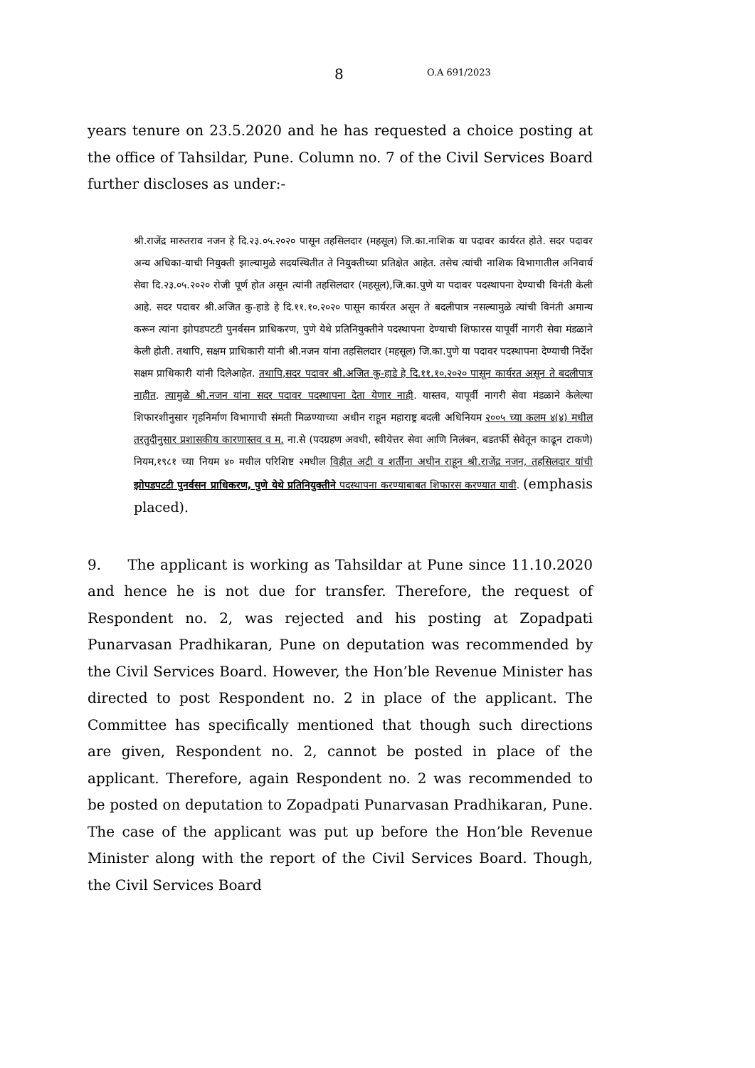8 O.A 691/2023
years tenure on 23.5.2020 and he has requested a choice posting at the office of Tahsildar, Pune. Column no. 7 of the Civil Services Board further discloses as under:-
श्री.राजेंद्र मारुतराव नजन हे दि.२३.०५.२०२० पासून तहसिलदार (महसूल) जि.का.नाशिक या पदावर कार्यरत होते. सदर पदावर अन्य अधिका-याची नियुक्ती झाल्यामुळे सदयस्थितीत ते नियुक्तीच्या प्रतिक्षेत आहेत. तसेच त्यांची नाशिक विभागातील अनिवार्य सेवा दि.२३.०५.२०२० रोजी पूर्ण होत असून त्यांनी तहसिलदार (महसूल),जि.का.पुणे या पदावर पदस्थापना देण्याची विनंती केली आहे. सदर पदावर श्री.अजित कु-हाडे हे दि.११.१०.२०२० पासून कार्यरत असून ते बदलीपात्र नसल्यामुळे त्यांची विनंती अमान्य करून त्यांना झोपडपटटी पुनर्वसन प्राधिकरण, पुणे येथे प्रतिनियुक्तीने पदस्थापना देण्याची शिफारस यापूर्वी नागरी सेवा मंडळाने केली होती. तथापि, सक्षम प्राधिकारी यांनी श्री.नजन यांना तहसिलदार (महसूल) जि.का.पुणे या पदावर पदस्थापना देण्याची निर्देश सक्षम प्राधिकारी यांनी दिलेआहेत. तथापि,सदर पदावर श्री.अजित कु-हाडे हे दि.११.१०.२०२० पासून कार्यरत असून ते बदलीपात्र नाहीत. त्यामुळे श्री.नजन यांना सदर पदावर पदस्थापना देता येणार नाही. यास्तव, यापूर्वी नागरी सेवा मंडळाने केलेल्या शिफारशीनुसार गृहनिर्माण विभागाची संमती मिळण्याच्या अधीन राहून महाराष्ट्र बदली अधिनियम २००५ च्या कलम ४(४) मधील तरतुदीनुसार प्रशासकीय कारणास्तव व म. ना.से (पदग्रहण अवधी, स्वीयेत्तर सेवा आणि निलंबन, बडतर्फी सेवेतून काढून टाकणे) नियम,१९८१ च्या नियम ४० मधील परिशिष्ट २मधील विहीत अटी व शर्तींना अधीन राहून श्री.राजेंद्र नजन, तहसिलदार यांची झोपडपटटी पुनर्वसन प्राधिकरण, पुणे येथे प्रतिनियुक्तीने पदस्थापना करण्याबाबत शिफारस करण्यात यावी. (emphasis placed).
9. The applicant is working as Tahsildar at Pune since 11.10.2020 and hence he is not due for transfer. Therefore, the request of Respondent no. 2, was rejected and his posting at Zopadpati Punarvasan Pradhikaran, Pune on deputation was recommended by the Civil Services Board. However, the Hon’ble Revenue Minister has directed to post Respondent no. 2 in place of the applicant. The Committee has specifically mentioned that though such directions are given, Respondent no. 2, cannot be posted in place of the applicant. Therefore, again Respondent no. 2 was recommended to be posted on deputation to Zopadpati Punarvasan Pradhikaran, Pune. The case of the applicant was put up before the Hon’ble Revenue Minister along with the report of the Civil Services Board. Though, the Civil Services Board